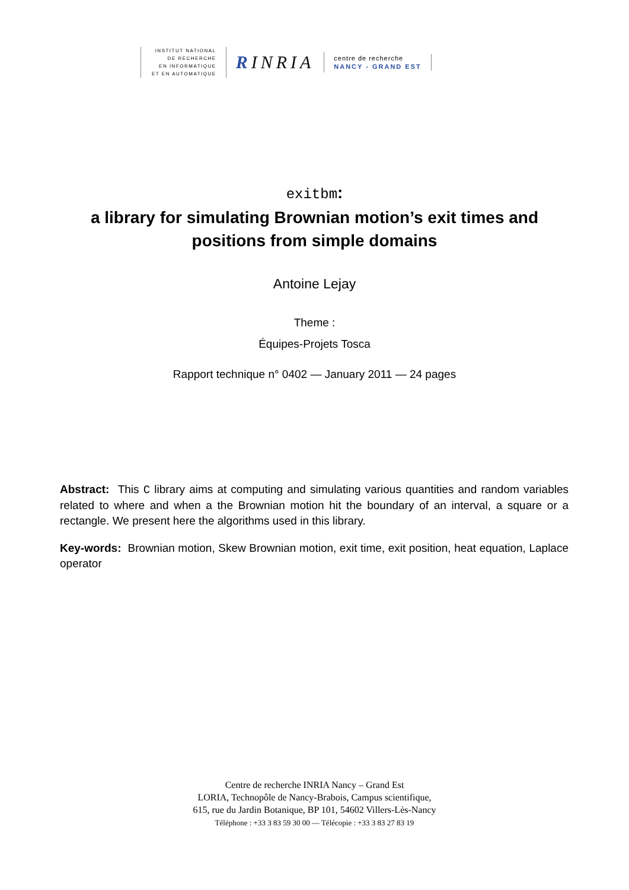INSTITUT NATIONAL
DE RECHERCHE
EN INFORMATIQUE
ET EN AUTOMATIQUE
RINRIA
centre de recherche
NANCY - GRAND EST
exitbm:
a library for simulating Brownian motion’s exit times and
positions from simple domains
Antoine Lejay
Theme :
Équipes-Projets Tosca
Rapport technique n° 0402 — January 2011 — 24 pages
Abstract: This C library aims at computing and simulating various quantities and random variables related to where and when a the Brownian motion hit the boundary of an interval, a square or a rectangle. We present here the algorithms used in this library.
Key-words: Brownian motion, Skew Brownian motion, exit time, exit position, heat equation, Laplace operator
Centre de recherche INRIA Nancy – Grand Est
LORIA, Technopôle de Nancy-Brabois, Campus scientifique,
615, rue du Jardin Botanique, BP 101, 54602 Villers-Lès-Nancy
Téléphone : +33 3 83 59 30 00 — Télécopie : +33 3 83 27 83 19